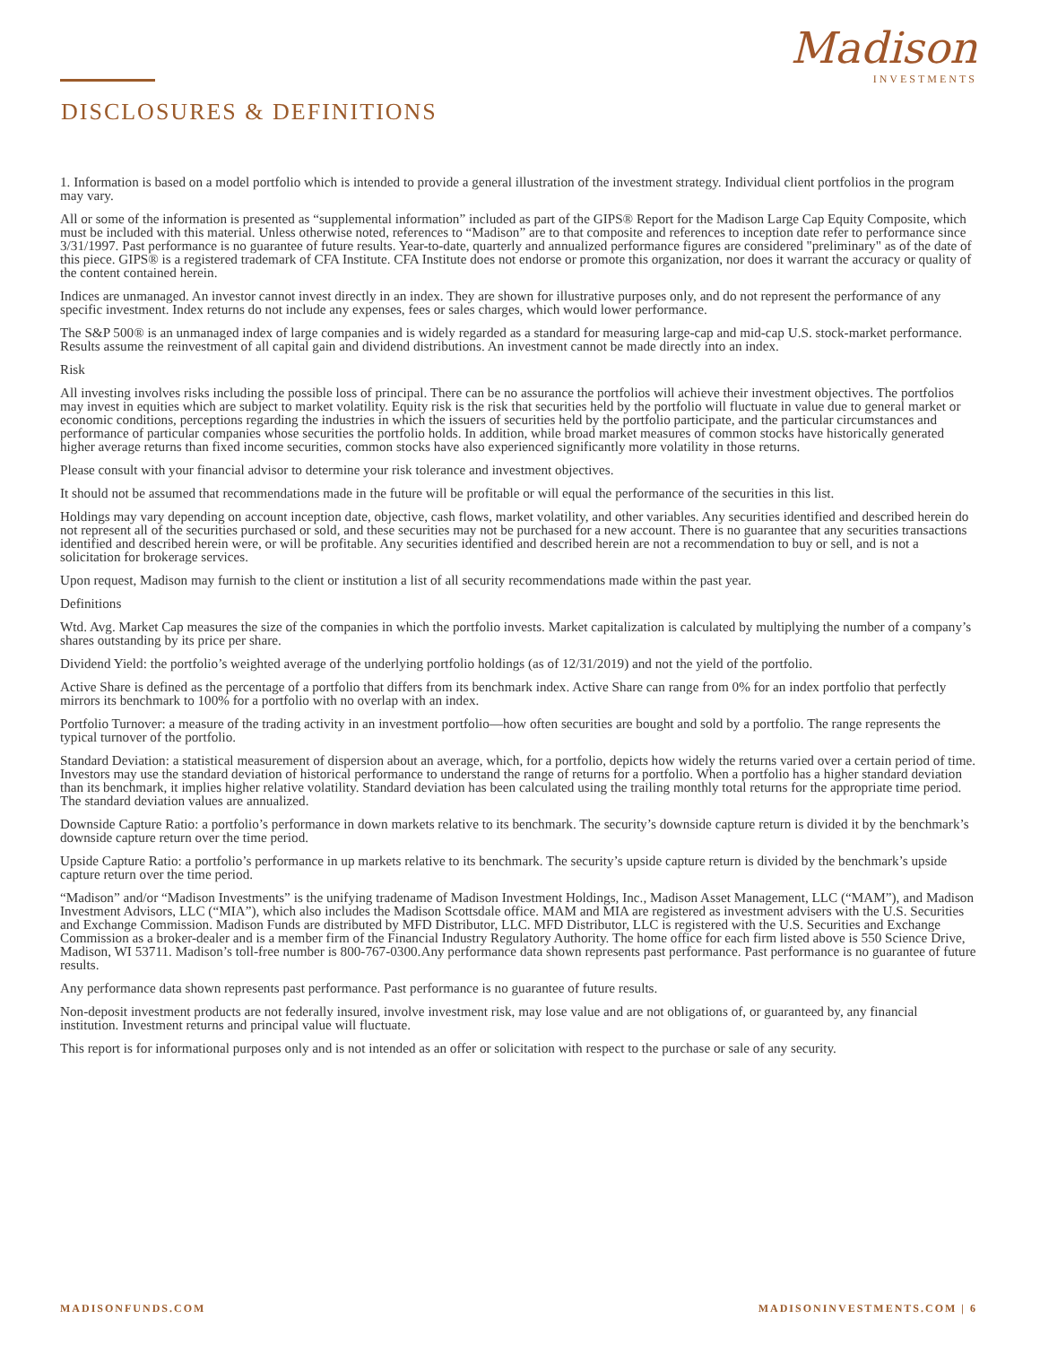Madison
INVESTMENTS
DISCLOSURES & DEFINITIONS
1. Information is based on a model portfolio which is intended to provide a general illustration of the investment strategy. Individual client portfolios in the program may vary.
All or some of the information is presented as “supplemental information” included as part of the GIPS® Report for the Madison Large Cap Equity Composite, which must be included with this material. Unless otherwise noted, references to “Madison” are to that composite and references to inception date refer to performance since 3/31/1997. Past performance is no guarantee of future results. Year-to-date, quarterly and annualized performance figures are considered "preliminary" as of the date of this piece. GIPS® is a registered trademark of CFA Institute. CFA Institute does not endorse or promote this organization, nor does it warrant the accuracy or quality of the content contained herein.
Indices are unmanaged. An investor cannot invest directly in an index. They are shown for illustrative purposes only, and do not represent the performance of any specific investment. Index returns do not include any expenses, fees or sales charges, which would lower performance.
The S&P 500® is an unmanaged index of large companies and is widely regarded as a standard for measuring large-cap and mid-cap U.S. stock-market performance. Results assume the reinvestment of all capital gain and dividend distributions. An investment cannot be made directly into an index.
Risk
All investing involves risks including the possible loss of principal. There can be no assurance the portfolios will achieve their investment objectives. The portfolios may invest in equities which are subject to market volatility. Equity risk is the risk that securities held by the portfolio will fluctuate in value due to general market or economic conditions, perceptions regarding the industries in which the issuers of securities held by the portfolio participate, and the particular circumstances and performance of particular companies whose securities the portfolio holds. In addition, while broad market measures of common stocks have historically generated higher average returns than fixed income securities, common stocks have also experienced significantly more volatility in those returns.
Please consult with your financial advisor to determine your risk tolerance and investment objectives.
It should not be assumed that recommendations made in the future will be profitable or will equal the performance of the securities in this list.
Holdings may vary depending on account inception date, objective, cash flows, market volatility, and other variables. Any securities identified and described herein do not represent all of the securities purchased or sold, and these securities may not be purchased for a new account. There is no guarantee that any securities transactions identified and described herein were, or will be profitable. Any securities identified and described herein are not a recommendation to buy or sell, and is not a solicitation for brokerage services.
Upon request, Madison may furnish to the client or institution a list of all security recommendations made within the past year.
Definitions
Wtd. Avg. Market Cap measures the size of the companies in which the portfolio invests. Market capitalization is calculated by multiplying the number of a company’s shares outstanding by its price per share.
Dividend Yield: the portfolio’s weighted average of the underlying portfolio holdings (as of 12/31/2019) and not the yield of the portfolio.
Active Share is defined as the percentage of a portfolio that differs from its benchmark index. Active Share can range from 0% for an index portfolio that perfectly mirrors its benchmark to 100% for a portfolio with no overlap with an index.
Portfolio Turnover: a measure of the trading activity in an investment portfolio—how often securities are bought and sold by a portfolio. The range represents the typical turnover of the portfolio.
Standard Deviation: a statistical measurement of dispersion about an average, which, for a portfolio, depicts how widely the returns varied over a certain period of time. Investors may use the standard deviation of historical performance to understand the range of returns for a portfolio. When a portfolio has a higher standard deviation than its benchmark, it implies higher relative volatility. Standard deviation has been calculated using the trailing monthly total returns for the appropriate time period. The standard deviation values are annualized.
Downside Capture Ratio: a portfolio’s performance in down markets relative to its benchmark. The security’s downside capture return is divided it by the benchmark’s downside capture return over the time period.
Upside Capture Ratio: a portfolio’s performance in up markets relative to its benchmark. The security’s upside capture return is divided by the benchmark’s upside capture return over the time period.
“Madison” and/or “Madison Investments” is the unifying tradename of Madison Investment Holdings, Inc., Madison Asset Management, LLC (“MAM”), and Madison Investment Advisors, LLC (“MIA”), which also includes the Madison Scottsdale office. MAM and MIA are registered as investment advisers with the U.S. Securities and Exchange Commission. Madison Funds are distributed by MFD Distributor, LLC. MFD Distributor, LLC is registered with the U.S. Securities and Exchange Commission as a broker-dealer and is a member firm of the Financial Industry Regulatory Authority. The home office for each firm listed above is 550 Science Drive, Madison, WI 53711. Madison’s toll-free number is 800-767-0300.Any performance data shown represents past performance. Past performance is no guarantee of future results.
Any performance data shown represents past performance. Past performance is no guarantee of future results.
Non-deposit investment products are not federally insured, involve investment risk, may lose value and are not obligations of, or guaranteed by, any financial institution. Investment returns and principal value will fluctuate.
This report is for informational purposes only and is not intended as an offer or solicitation with respect to the purchase or sale of any security.
MADISONFUNDS.COM MADISONINVESTMENTS.COM | 6